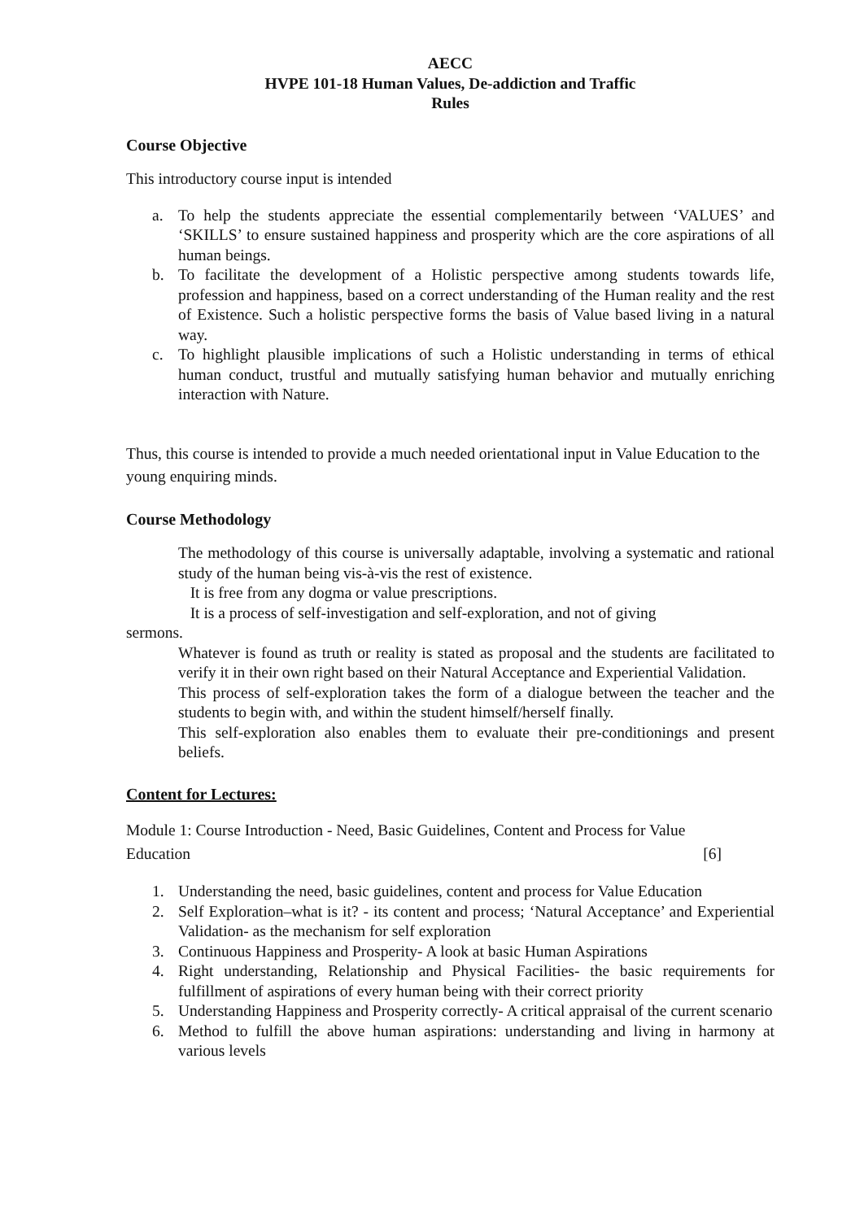AECC
HVPE 101-18 Human Values, De-addiction and Traffic
Rules
Course Objective
This introductory course input is intended
a. To help the students appreciate the essential complementarily between ‘VALUES’ and ‘SKILLS’ to ensure sustained happiness and prosperity which are the core aspirations of all human beings.
b. To facilitate the development of a Holistic perspective among students towards life, profession and happiness, based on a correct understanding of the Human reality and the rest of Existence. Such a holistic perspective forms the basis of Value based living in a natural way.
c. To highlight plausible implications of such a Holistic understanding in terms of ethical human conduct, trustful and mutually satisfying human behavior and mutually enriching interaction with Nature.
Thus, this course is intended to provide a much needed orientational input in Value Education to the young enquiring minds.
Course Methodology
The methodology of this course is universally adaptable, involving a systematic and rational study of the human being vis-à-vis the rest of existence.
It is free from any dogma or value prescriptions.
It is a process of self-investigation and self-exploration, and not of giving
sermons.
Whatever is found as truth or reality is stated as proposal and the students are facilitated to verify it in their own right based on their Natural Acceptance and Experiential Validation.
This process of self-exploration takes the form of a dialogue between the teacher and the students to begin with, and within the student himself/herself finally.
This self-exploration also enables them to evaluate their pre-conditionings and present beliefs.
Content for Lectures:
Module 1: Course Introduction - Need, Basic Guidelines, Content and Process for Value
Education [6]
1. Understanding the need, basic guidelines, content and process for Value Education
2. Self Exploration–what is it? - its content and process; ‘Natural Acceptance’ and Experiential Validation- as the mechanism for self exploration
3. Continuous Happiness and Prosperity- A look at basic Human Aspirations
4. Right understanding, Relationship and Physical Facilities- the basic requirements for fulfillment of aspirations of every human being with their correct priority
5. Understanding Happiness and Prosperity correctly- A critical appraisal of the current scenario
6. Method to fulfill the above human aspirations: understanding and living in harmony at various levels